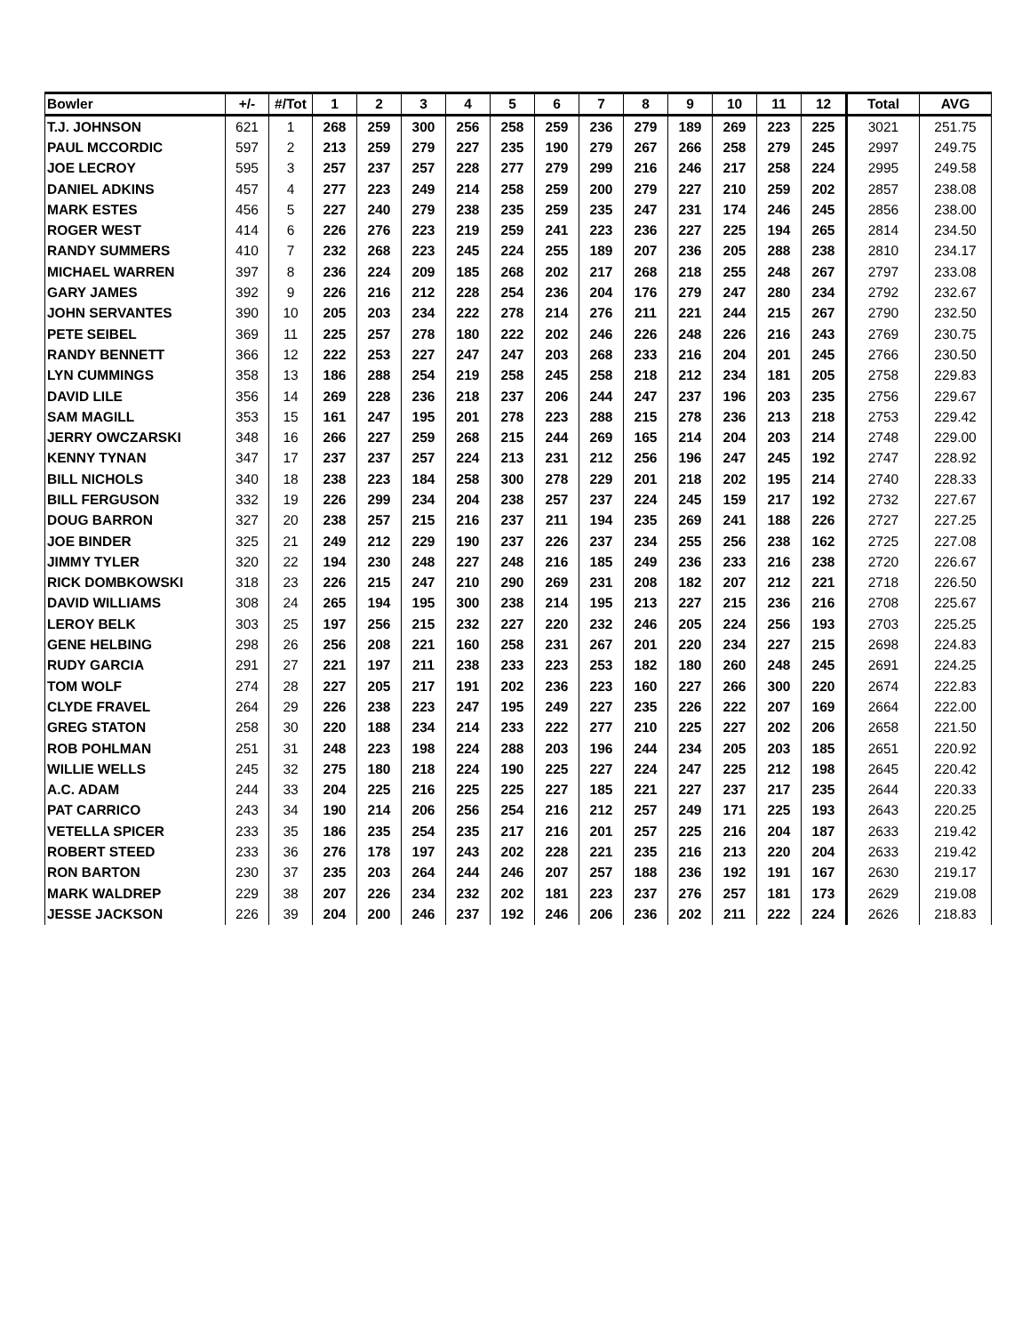| Bowler | +/- | #/Tot | 1 | 2 | 3 | 4 | 5 | 6 | 7 | 8 | 9 | 10 | 11 | 12 | Total | AVG |
| --- | --- | --- | --- | --- | --- | --- | --- | --- | --- | --- | --- | --- | --- | --- | --- | --- |
| T.J. JOHNSON | 621 | 1 | 268 | 259 | 300 | 256 | 258 | 259 | 236 | 279 | 189 | 269 | 223 | 225 | 3021 | 251.75 |
| PAUL MCCORDIC | 597 | 2 | 213 | 259 | 279 | 227 | 235 | 190 | 279 | 267 | 266 | 258 | 279 | 245 | 2997 | 249.75 |
| JOE LECROY | 595 | 3 | 257 | 237 | 257 | 228 | 277 | 279 | 299 | 216 | 246 | 217 | 258 | 224 | 2995 | 249.58 |
| DANIEL ADKINS | 457 | 4 | 277 | 223 | 249 | 214 | 258 | 259 | 200 | 279 | 227 | 210 | 259 | 202 | 2857 | 238.08 |
| MARK ESTES | 456 | 5 | 227 | 240 | 279 | 238 | 235 | 259 | 235 | 247 | 231 | 174 | 246 | 245 | 2856 | 238.00 |
| ROGER WEST | 414 | 6 | 226 | 276 | 223 | 219 | 259 | 241 | 223 | 236 | 227 | 225 | 194 | 265 | 2814 | 234.50 |
| RANDY SUMMERS | 410 | 7 | 232 | 268 | 223 | 245 | 224 | 255 | 189 | 207 | 236 | 205 | 288 | 238 | 2810 | 234.17 |
| MICHAEL WARREN | 397 | 8 | 236 | 224 | 209 | 185 | 268 | 202 | 217 | 268 | 218 | 255 | 248 | 267 | 2797 | 233.08 |
| GARY JAMES | 392 | 9 | 226 | 216 | 212 | 228 | 254 | 236 | 204 | 176 | 279 | 247 | 280 | 234 | 2792 | 232.67 |
| JOHN SERVANTES | 390 | 10 | 205 | 203 | 234 | 222 | 278 | 214 | 276 | 211 | 221 | 244 | 215 | 267 | 2790 | 232.50 |
| PETE SEIBEL | 369 | 11 | 225 | 257 | 278 | 180 | 222 | 202 | 246 | 226 | 248 | 226 | 216 | 243 | 2769 | 230.75 |
| RANDY BENNETT | 366 | 12 | 222 | 253 | 227 | 247 | 247 | 203 | 268 | 233 | 216 | 204 | 201 | 245 | 2766 | 230.50 |
| LYN CUMMINGS | 358 | 13 | 186 | 288 | 254 | 219 | 258 | 245 | 258 | 218 | 212 | 234 | 181 | 205 | 2758 | 229.83 |
| DAVID LILE | 356 | 14 | 269 | 228 | 236 | 218 | 237 | 206 | 244 | 247 | 237 | 196 | 203 | 235 | 2756 | 229.67 |
| SAM MAGILL | 353 | 15 | 161 | 247 | 195 | 201 | 278 | 223 | 288 | 215 | 278 | 236 | 213 | 218 | 2753 | 229.42 |
| JERRY OWCZARSKI | 348 | 16 | 266 | 227 | 259 | 268 | 215 | 244 | 269 | 165 | 214 | 204 | 203 | 214 | 2748 | 229.00 |
| KENNY TYNAN | 347 | 17 | 237 | 237 | 257 | 224 | 213 | 231 | 212 | 256 | 196 | 247 | 245 | 192 | 2747 | 228.92 |
| BILL NICHOLS | 340 | 18 | 238 | 223 | 184 | 258 | 300 | 278 | 229 | 201 | 218 | 202 | 195 | 214 | 2740 | 228.33 |
| BILL FERGUSON | 332 | 19 | 226 | 299 | 234 | 204 | 238 | 257 | 237 | 224 | 245 | 159 | 217 | 192 | 2732 | 227.67 |
| DOUG BARRON | 327 | 20 | 238 | 257 | 215 | 216 | 237 | 211 | 194 | 235 | 269 | 241 | 188 | 226 | 2727 | 227.25 |
| JOE BINDER | 325 | 21 | 249 | 212 | 229 | 190 | 237 | 226 | 237 | 234 | 255 | 256 | 238 | 162 | 2725 | 227.08 |
| JIMMY TYLER | 320 | 22 | 194 | 230 | 248 | 227 | 248 | 216 | 185 | 249 | 236 | 233 | 216 | 238 | 2720 | 226.67 |
| RICK DOMBKOWSKI | 318 | 23 | 226 | 215 | 247 | 210 | 290 | 269 | 231 | 208 | 182 | 207 | 212 | 221 | 2718 | 226.50 |
| DAVID WILLIAMS | 308 | 24 | 265 | 194 | 195 | 300 | 238 | 214 | 195 | 213 | 227 | 215 | 236 | 216 | 2708 | 225.67 |
| LEROY BELK | 303 | 25 | 197 | 256 | 215 | 232 | 227 | 220 | 232 | 246 | 205 | 224 | 256 | 193 | 2703 | 225.25 |
| GENE HELBING | 298 | 26 | 256 | 208 | 221 | 160 | 258 | 231 | 267 | 201 | 220 | 234 | 227 | 215 | 2698 | 224.83 |
| RUDY GARCIA | 291 | 27 | 221 | 197 | 211 | 238 | 233 | 223 | 253 | 182 | 180 | 260 | 248 | 245 | 2691 | 224.25 |
| TOM WOLF | 274 | 28 | 227 | 205 | 217 | 191 | 202 | 236 | 223 | 160 | 227 | 266 | 300 | 220 | 2674 | 222.83 |
| CLYDE FRAVEL | 264 | 29 | 226 | 238 | 223 | 247 | 195 | 249 | 227 | 235 | 226 | 222 | 207 | 169 | 2664 | 222.00 |
| GREG STATON | 258 | 30 | 220 | 188 | 234 | 214 | 233 | 222 | 277 | 210 | 225 | 227 | 202 | 206 | 2658 | 221.50 |
| ROB POHLMAN | 251 | 31 | 248 | 223 | 198 | 224 | 288 | 203 | 196 | 244 | 234 | 205 | 203 | 185 | 2651 | 220.92 |
| WILLIE WELLS | 245 | 32 | 275 | 180 | 218 | 224 | 190 | 225 | 227 | 224 | 247 | 225 | 212 | 198 | 2645 | 220.42 |
| A.C. ADAM | 244 | 33 | 204 | 225 | 216 | 225 | 225 | 227 | 185 | 221 | 227 | 237 | 217 | 235 | 2644 | 220.33 |
| PAT CARRICO | 243 | 34 | 190 | 214 | 206 | 256 | 254 | 216 | 212 | 257 | 249 | 171 | 225 | 193 | 2643 | 220.25 |
| VETELLA SPICER | 233 | 35 | 186 | 235 | 254 | 235 | 217 | 216 | 201 | 257 | 225 | 216 | 204 | 187 | 2633 | 219.42 |
| ROBERT STEED | 233 | 36 | 276 | 178 | 197 | 243 | 202 | 228 | 221 | 235 | 216 | 213 | 220 | 204 | 2633 | 219.42 |
| RON BARTON | 230 | 37 | 235 | 203 | 264 | 244 | 246 | 207 | 257 | 188 | 236 | 192 | 191 | 167 | 2630 | 219.17 |
| MARK WALDREP | 229 | 38 | 207 | 226 | 234 | 232 | 202 | 181 | 223 | 237 | 276 | 257 | 181 | 173 | 2629 | 219.08 |
| JESSE JACKSON | 226 | 39 | 204 | 200 | 246 | 237 | 192 | 246 | 206 | 236 | 202 | 211 | 222 | 224 | 2626 | 218.83 |